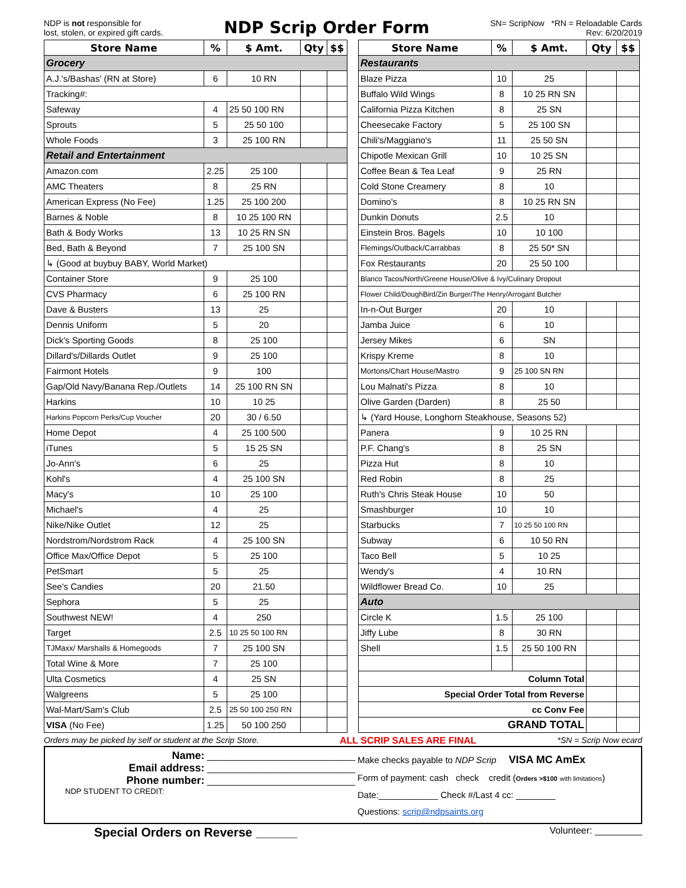NDP is not responsible for
lost, stolen, or expired gift cards.
NDP Scrip Order Form
SN= ScripNow *RN = Reloadable Cards
Rev: 6/20/2019
| Store Name | % | $ Amt. | Qty | $$ |
| --- | --- | --- | --- | --- |
| Grocery | | | | |
| A.J.'s/Bashas' (RN at Store) | 6 | 10 RN | | |
| Tracking#: | | | | |
| Safeway | 4 | 25 50 100 RN | | |
| Sprouts | 5 | 25 50 100 | | |
| Whole Foods | 3 | 25 100 RN | | |
| Retail and Entertainment | | | | |
| Amazon.com | 2.25 | 25 100 | | |
| AMC Theaters | 8 | 25 RN | | |
| American Express (No Fee) | 1.25 | 25 100 200 | | |
| Barnes & Noble | 8 | 10 25 100 RN | | |
| Bath & Body Works | 13 | 10 25 RN SN | | |
| Bed, Bath & Beyond | 7 | 25 100 SN | | |
| ↳ (Good at buybuy BABY, World Market) | | | | |
| Container Store | 9 | 25 100 | | |
| CVS Pharmacy | 6 | 25 100 RN | | |
| Dave & Busters | 13 | 25 | | |
| Dennis Uniform | 5 | 20 | | |
| Dick's Sporting Goods | 8 | 25 100 | | |
| Dillard's/Dillards Outlet | 9 | 25 100 | | |
| Fairmont Hotels | 9 | 100 | | |
| Gap/Old Navy/Banana Rep./Outlets | 14 | 25 100 RN SN | | |
| Harkins | 10 | 10 25 | | |
| Harkins Popcorn Perks/Cup Voucher | 20 | 30 / 6.50 | | |
| Home Depot | 4 | 25 100 500 | | |
| iTunes | 5 | 15 25 SN | | |
| Jo-Ann's | 6 | 25 | | |
| Kohl's | 4 | 25 100 SN | | |
| Macy's | 10 | 25 100 | | |
| Michael's | 4 | 25 | | |
| Nike/Nike Outlet | 12 | 25 | | |
| Nordstrom/Nordstrom Rack | 4 | 25 100 SN | | |
| Office Max/Office Depot | 5 | 25 100 | | |
| PetSmart | 5 | 25 | | |
| See's Candies | 20 | 21.50 | | |
| Sephora | 5 | 25 | | |
| Southwest NEW! | 4 | 250 | | |
| Target | 2.5 | 10 25 50 100 RN | | |
| TJMaxx/ Marshalls & Homegoods | 7 | 25 100 SN | | |
| Total Wine & More | 7 | 25 100 | | |
| Ulta Cosmetics | 4 | 25 SN | | |
| Walgreens | 5 | 25 100 | | |
| Wal-Mart/Sam's Club | 2.5 | 25 50 100 250 RN | | |
| VISA (No Fee) | 1.25 | 50 100 250 | | |
| Store Name | % | $ Amt. | Qty | $$ |
| --- | --- | --- | --- | --- |
| Restaurants | | | | |
| Blaze Pizza | 10 | 25 | | |
| Buffalo Wild Wings | 8 | 10 25 RN SN | | |
| California Pizza Kitchen | 8 | 25 SN | | |
| Cheesecake Factory | 5 | 25 100 SN | | |
| Chili's/Maggiano's | 11 | 25 50 SN | | |
| Chipotle Mexican Grill | 10 | 10 25 SN | | |
| Coffee Bean & Tea Leaf | 9 | 25 RN | | |
| Cold Stone Creamery | 8 | 10 | | |
| Domino's | 8 | 10 25 RN SN | | |
| Dunkin Donuts | 2.5 | 10 | | |
| Einstein Bros. Bagels | 10 | 10 100 | | |
| Flemings/Outback/Carrabbas | 8 | 25 50* SN | | |
| Fox Restaurants | 20 | 25 50 100 | | |
| Blanco Tacos/North/Greene House/Olive & Ivy/Culinary Dropout | | | | |
| Flower Child/DoughBird/Zin Burger/The Henry/Arrogant Butcher | | | | |
| In-n-Out Burger | 20 | 10 | | |
| Jamba Juice | 6 | 10 | | |
| Jersey Mikes | 6 | SN | | |
| Krispy Kreme | 8 | 10 | | |
| Mortons/Chart House/Mastro | 9 | 25 100 SN RN | | |
| Lou Malnati's Pizza | 8 | 10 | | |
| Olive Garden (Darden) | 8 | 25 50 | | |
| ↳ (Yard House, Longhorn Steakhouse, Seasons 52) | | | | |
| Panera | 9 | 10 25 RN | | |
| P.F. Chang's | 8 | 25 SN | | |
| Pizza Hut | 8 | 10 | | |
| Red Robin | 8 | 25 | | |
| Ruth's Chris Steak House | 10 | 50 | | |
| Smashburger | 10 | 10 | | |
| Starbucks | 7 | 10 25 50 100 RN | | |
| Subway | 6 | 10 50 RN | | |
| Taco Bell | 5 | 10 25 | | |
| Wendy's | 4 | 10 RN | | |
| Wildflower Bread Co. | 10 | 25 | | |
| Auto | | | | |
| Circle K | 1.5 | 25 100 | | |
| Jiffy Lube | 8 | 30 RN | | |
| Shell | 1.5 | 25 50 100 RN | | |
| Column Total | | | | |
| Special Order Total from Reverse | | | | |
| cc Conv Fee | | | | |
| GRAND TOTAL | | | | |
Orders may be picked by self or student at the Scrip Store. ALL SCRIP SALES ARE FINAL *SN = Scrip Now ecard
Name: ______________________________
Email address: ______________________________
Phone number: ______________________________
NDP STUDENT TO CREDIT:
Make checks payable to NDP Scrip VISA MC AmEx
Form of payment: cash check credit (Orders >$100 with limitations)
Date:____________ Check #/Last 4 cc: ________
Questions: scrip@ndpsaints.org
Special Orders on Reverse ______ Volunteer: _________